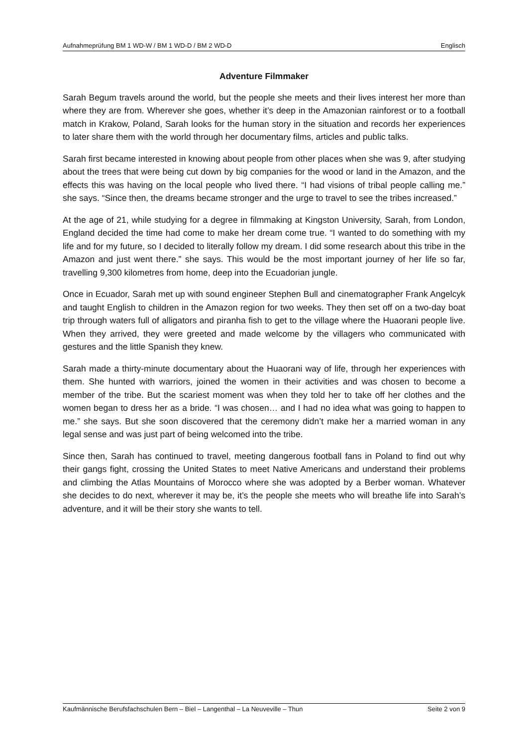Aufnahmeprüfung BM 1 WD-W / BM 1 WD-D / BM 2 WD-D Englisch
Adventure Filmmaker
Sarah Begum travels around the world, but the people she meets and their lives interest her more than where they are from. Wherever she goes, whether it’s deep in the Amazonian rainforest or to a football match in Krakow, Poland, Sarah looks for the human story in the situation and records her experiences to later share them with the world through her documentary films, articles and public talks.
Sarah first became interested in knowing about people from other places when she was 9, after studying about the trees that were being cut down by big companies for the wood or land in the Amazon, and the effects this was having on the local people who lived there. “I had visions of tribal people calling me.” she says. “Since then, the dreams became stronger and the urge to travel to see the tribes increased.”
At the age of 21, while studying for a degree in filmmaking at Kingston University, Sarah, from London, England decided the time had come to make her dream come true. “I wanted to do something with my life and for my future, so I decided to literally follow my dream. I did some research about this tribe in the Amazon and just went there.” she says. This would be the most important journey of her life so far, travelling 9,300 kilometres from home, deep into the Ecuadorian jungle.
Once in Ecuador, Sarah met up with sound engineer Stephen Bull and cinematographer Frank Angelcyk and taught English to children in the Amazon region for two weeks. They then set off on a two-day boat trip through waters full of alligators and piranha fish to get to the village where the Huaorani people live. When they arrived, they were greeted and made welcome by the villagers who communicated with gestures and the little Spanish they knew.
Sarah made a thirty-minute documentary about the Huaorani way of life, through her experiences with them. She hunted with warriors, joined the women in their activities and was chosen to become a member of the tribe. But the scariest moment was when they told her to take off her clothes and the women began to dress her as a bride. “I was chosen… and I had no idea what was going to happen to me.” she says. But she soon discovered that the ceremony didn’t make her a married woman in any legal sense and was just part of being welcomed into the tribe.
Since then, Sarah has continued to travel, meeting dangerous football fans in Poland to find out why their gangs fight, crossing the United States to meet Native Americans and understand their problems and climbing the Atlas Mountains of Morocco where she was adopted by a Berber woman. Whatever she decides to do next, wherever it may be, it’s the people she meets who will breathe life into Sarah’s adventure, and it will be their story she wants to tell.
Kaufmännische Berufsfachschulen Bern – Biel – Langenthal – La Neuveville – Thun Seite 2 von 9